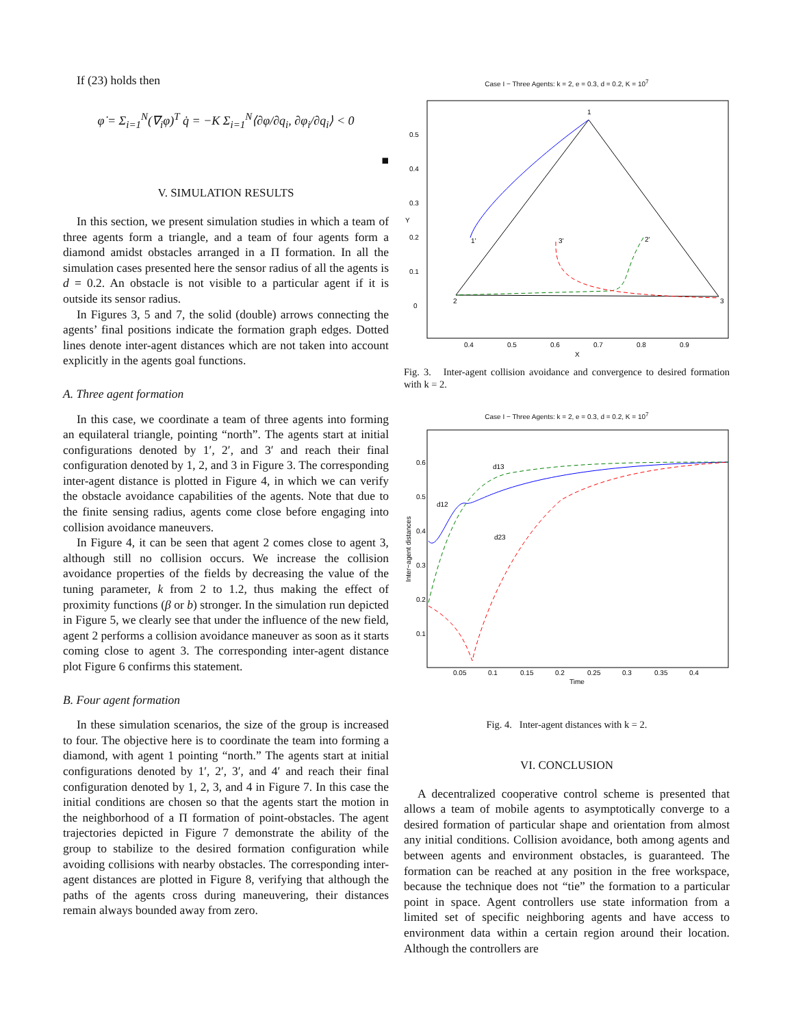If (23) holds then
φ̇ = Σ<sub>i=1</sub><sup>N</sup>(∇<sub>i</sub>φ)<sup>T</sup> q̇ = −K Σ<sub>i=1</sub><sup>N</sup>⟨∂φ/∂q<sub>i</sub>, ∂φ<sub>i</sub>/∂q<sub>i</sub>⟩ < 0
■
V. SIMULATION RESULTS
In this section, we present simulation studies in which a team of three agents form a triangle, and a team of four agents form a diamond amidst obstacles arranged in a Π formation. In all the simulation cases presented here the sensor radius of all the agents is d = 0.2. An obstacle is not visible to a particular agent if it is outside its sensor radius.
In Figures 3, 5 and 7, the solid (double) arrows connecting the agents’ final positions indicate the formation graph edges. Dotted lines denote inter-agent distances which are not taken into account explicitly in the agents goal functions.
A. Three agent formation
In this case, we coordinate a team of three agents into forming an equilateral triangle, pointing “north”. The agents start at initial configurations denoted by 1′, 2′, and 3′ and reach their final configuration denoted by 1, 2, and 3 in Figure 3. The corresponding inter-agent distance is plotted in Figure 4, in which we can verify the obstacle avoidance capabilities of the agents. Note that due to the finite sensing radius, agents come close before engaging into collision avoidance maneuvers.
In Figure 4, it can be seen that agent 2 comes close to agent 3, although still no collision occurs. We increase the collision avoidance properties of the fields by decreasing the value of the tuning parameter, k from 2 to 1.2, thus making the effect of proximity functions (β or b) stronger. In the simulation run depicted in Figure 5, we clearly see that under the influence of the new field, agent 2 performs a collision avoidance maneuver as soon as it starts coming close to agent 3. The corresponding inter-agent distance plot Figure 6 confirms this statement.
B. Four agent formation
In these simulation scenarios, the size of the group is increased to four. The objective here is to coordinate the team into forming a diamond, with agent 1 pointing “north.” The agents start at initial configurations denoted by 1′, 2′, 3′, and 4′ and reach their final configuration denoted by 1, 2, 3, and 4 in Figure 7. In this case the initial conditions are chosen so that the agents start the motion in the neighborhood of a Π formation of point-obstacles. The agent trajectories depicted in Figure 7 demonstrate the ability of the group to stabilize to the desired formation configuration while avoiding collisions with nearby obstacles. The corresponding inter-agent distances are plotted in Figure 8, verifying that although the paths of the agents cross during maneuvering, their distances remain always bounded away from zero.
Case I − Three Agents: k = 2, e = 0.3, d = 0.2, K = 10<sup>7</sup>
1
2
3
1'
2'
3'
0.5
0.4
0.3
0.2
0.1
0
Y
0.4
0.5
0.6
0.7
0.8
0.9
X
Fig. 3. Inter-agent collision avoidance and convergence to desired formation with k = 2.
Case I − Three Agents: k = 2, e = 0.3, d = 0.2, K = 10<sup>7</sup>
d13
d12
d23
0.6
0.5
0.4
0.3
0.2
0.1
0.05
0.1
0.15
0.2
0.25
0.3
0.35
0.4
Time
Inter−agent distances
Fig. 4. Inter-agent distances with k = 2.
VI. CONCLUSION
A decentralized cooperative control scheme is presented that allows a team of mobile agents to asymptotically converge to a desired formation of particular shape and orientation from almost any initial conditions. Collision avoidance, both among agents and between agents and environment obstacles, is guaranteed. The formation can be reached at any position in the free workspace, because the technique does not “tie” the formation to a particular point in space. Agent controllers use state information from a limited set of specific neighboring agents and have access to environment data within a certain region around their location. Although the controllers are